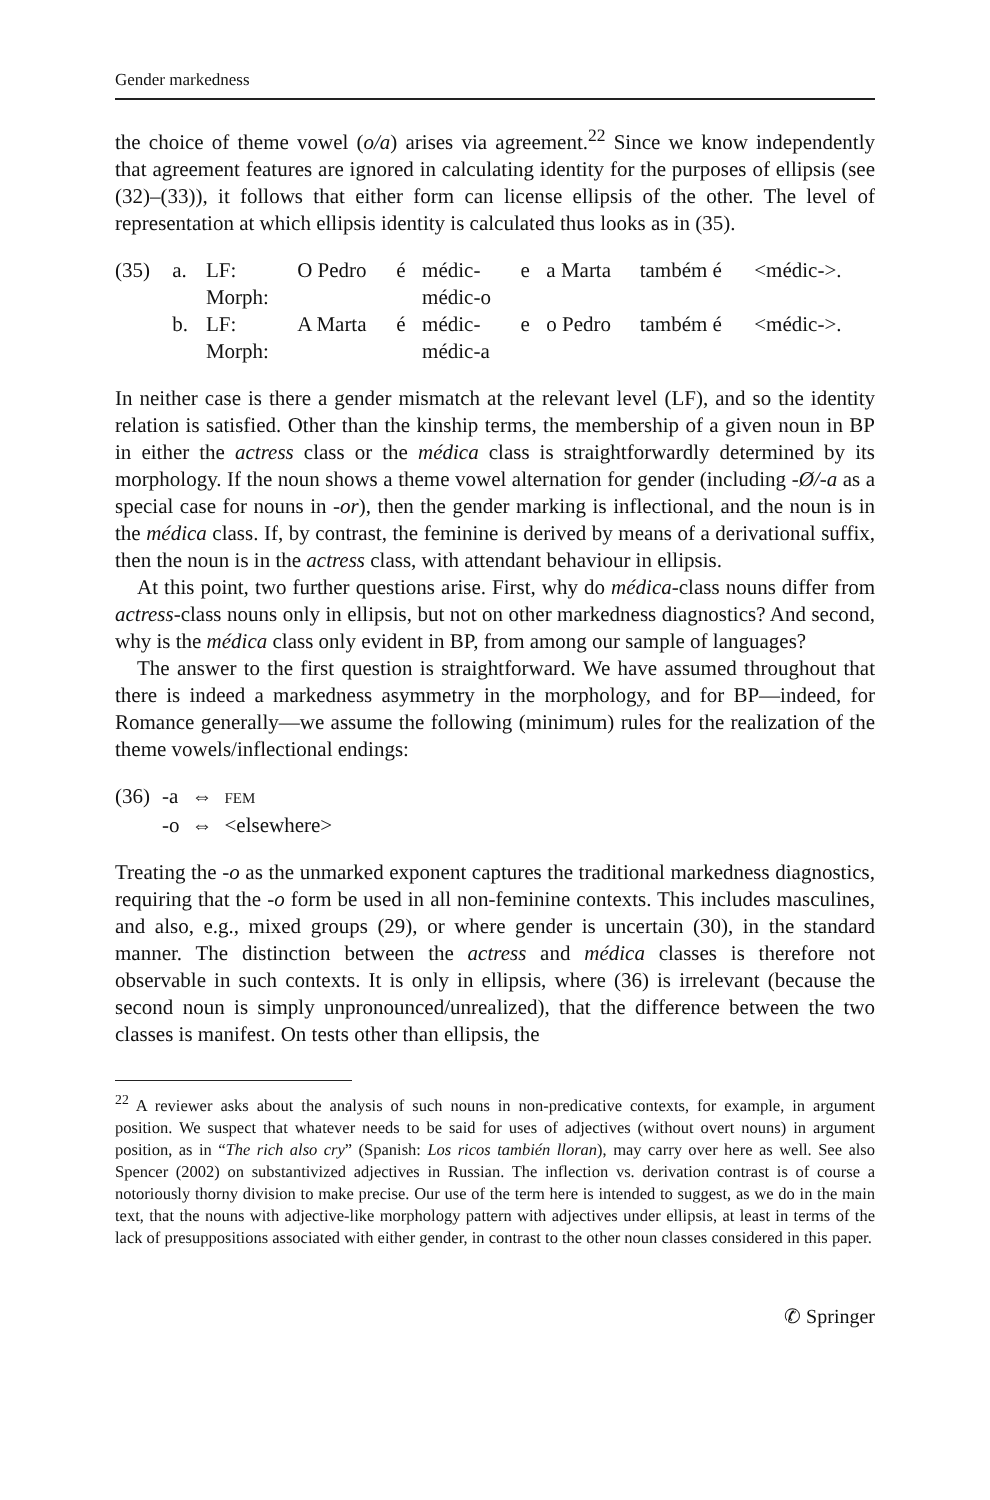Gender markedness
the choice of theme vowel (o/a) arises via agreement.<sup>22</sup> Since we know independently that agreement features are ignored in calculating identity for the purposes of ellipsis (see (32)–(33)), it follows that either form can license ellipsis of the other. The level of representation at which ellipsis identity is calculated thus looks as in (35).
| (35) | a. | LF: | O Pedro | é | médic- | e | a Marta | também é | <médic->. |
| | | Morph: | | | médic-o | | | | |
| | b. | LF: | A Marta | é | médic- | e | o Pedro | também é | <médic->. |
| | | Morph: | | | médic-a | | | | |
In neither case is there a gender mismatch at the relevant level (LF), and so the identity relation is satisfied. Other than the kinship terms, the membership of a given noun in BP in either the actress class or the médica class is straightforwardly determined by its morphology. If the noun shows a theme vowel alternation for gender (including -Ø/-a as a special case for nouns in -or), then the gender marking is inflectional, and the noun is in the médica class. If, by contrast, the feminine is derived by means of a derivational suffix, then the noun is in the actress class, with attendant behaviour in ellipsis.
At this point, two further questions arise. First, why do médica-class nouns differ from actress-class nouns only in ellipsis, but not on other markedness diagnostics? And second, why is the médica class only evident in BP, from among our sample of languages?
The answer to the first question is straightforward. We have assumed throughout that there is indeed a markedness asymmetry in the morphology, and for BP—indeed, for Romance generally—we assume the following (minimum) rules for the realization of the theme vowels/inflectional endings:
| (36) | -a | ⇔ | FEM |
| | -o | ⇔ | <elsewhere> |
Treating the -o as the unmarked exponent captures the traditional markedness diagnostics, requiring that the -o form be used in all non-feminine contexts. This includes masculines, and also, e.g., mixed groups (29), or where gender is uncertain (30), in the standard manner. The distinction between the actress and médica classes is therefore not observable in such contexts. It is only in ellipsis, where (36) is irrelevant (because the second noun is simply unpronounced/unrealized), that the difference between the two classes is manifest. On tests other than ellipsis, the
<sup>22</sup> A reviewer asks about the analysis of such nouns in non-predicative contexts, for example, in argument position. We suspect that whatever needs to be said for uses of adjectives (without overt nouns) in argument position, as in “The rich also cry” (Spanish: Los ricos también lloran), may carry over here as well. See also Spencer (2002) on substantivized adjectives in Russian. The inflection vs. derivation contrast is of course a notoriously thorny division to make precise. Our use of the term here is intended to suggest, as we do in the main text, that the nouns with adjective-like morphology pattern with adjectives under ellipsis, at least in terms of the lack of presuppositions associated with either gender, in contrast to the other noun classes considered in this paper.
✆ Springer